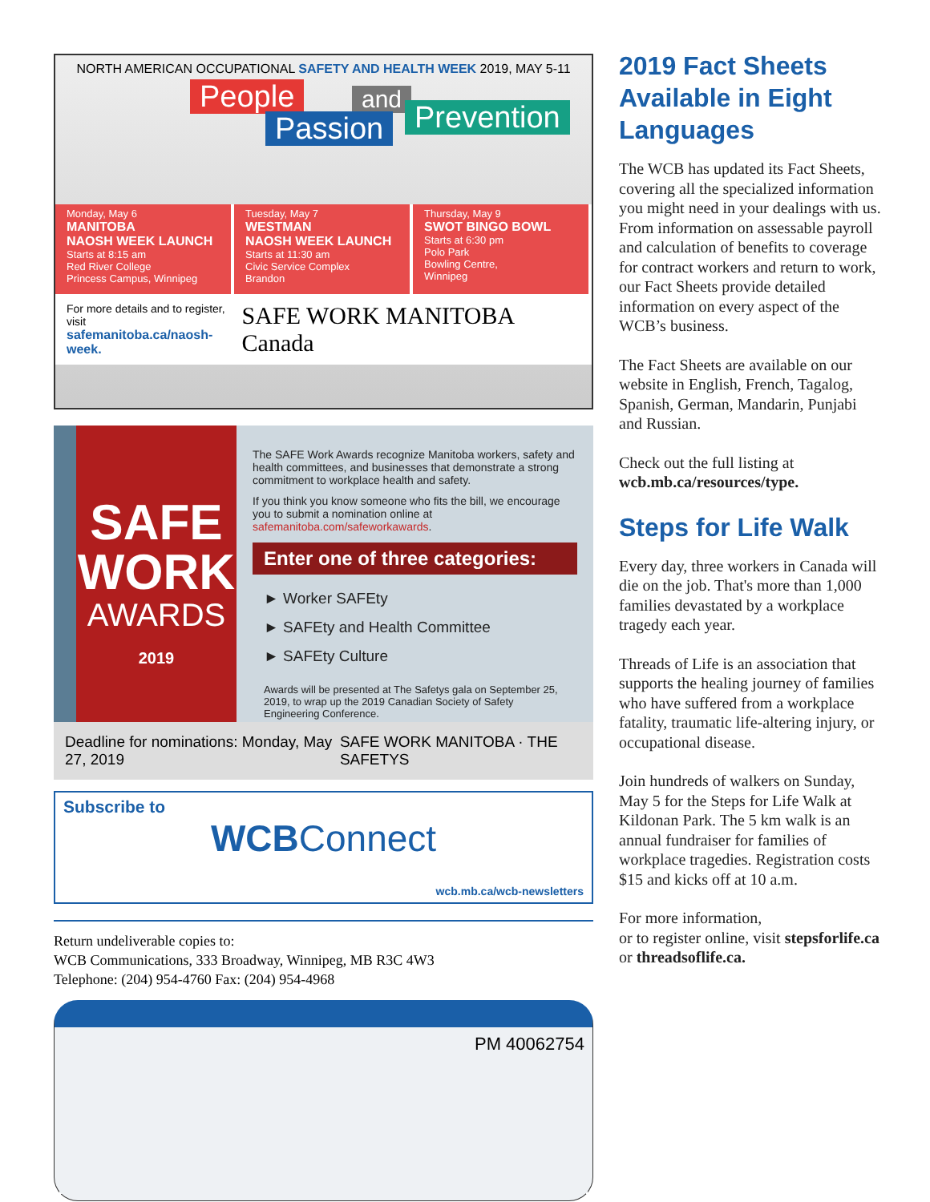NORTH AMERICAN OCCUPATIONAL SAFETY AND HEALTH WEEK 2019, MAY 5-11
People and
Passion Prevention
Monday, May 6
MANITOBA
NAOSH WEEK LAUNCH
Starts at 8:15 am
Red River College
Princess Campus, Winnipeg
Tuesday, May 7
WESTMAN
NAOSH WEEK LAUNCH
Starts at 11:30 am
Civic Service Complex
Brandon
Thursday, May 9
SWOT BINGO BOWL
Starts at 6:30 pm
Polo Park
Bowling Centre,
Winnipeg
For more details and to register, visit
safemanitoba.ca/naosh-week.
SAFE WORK MANITOBA Canada
SAFE
WORK
AWARDS
2019
The SAFE Work Awards recognize Manitoba workers, safety and health committees, and businesses that demonstrate a strong commitment to workplace health and safety.
If you think you know someone who fits the bill, we encourage you to submit a nomination online at safemanitoba.com/safeworkawards.
Enter one of three categories:
► Worker SAFEty
► SAFEty and Health Committee
► SAFEty Culture
Awards will be presented at The Safetys gala on September 25, 2019, to wrap up the 2019 Canadian Society of Safety Engineering Conference.
Deadline for nominations: Monday, May 27, 2019 SAFE WORK MANITOBA · THE SAFETYS
Subscribe to
WCBConnect
wcb.mb.ca/wcb-newsletters
Return undeliverable copies to:
WCB Communications, 333 Broadway, Winnipeg, MB R3C 4W3
Telephone: (204) 954-4760 Fax: (204) 954-4968
PM 40062754
2019 Fact Sheets Available in Eight Languages
The WCB has updated its Fact Sheets, covering all the specialized information you might need in your dealings with us. From information on assessable payroll and calculation of benefits to coverage for contract workers and return to work, our Fact Sheets provide detailed information on every aspect of the WCB’s business.
The Fact Sheets are available on our website in English, French, Tagalog, Spanish, German, Mandarin, Punjabi and Russian.
Check out the full listing at wcb.mb.ca/resources/type.
Steps for Life Walk
Every day, three workers in Canada will die on the job. That's more than 1,000 families devastated by a workplace tragedy each year.
Threads of Life is an association that supports the healing journey of families who have suffered from a workplace fatality, traumatic life-altering injury, or occupational disease.
Join hundreds of walkers on Sunday, May 5 for the Steps for Life Walk at Kildonan Park. The 5 km walk is an annual fundraiser for families of workplace tragedies. Registration costs $15 and kicks off at 10 a.m.
For more information,
or to register online, visit stepsforlife.ca or threadsoflife.ca.